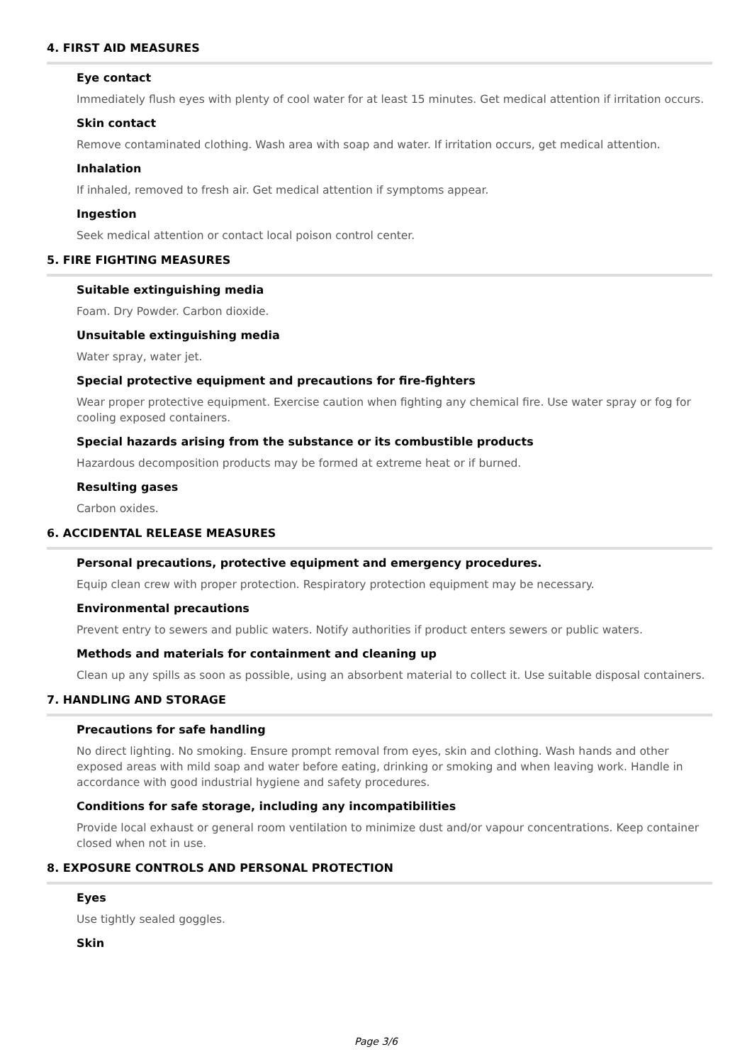4. FIRST AID MEASURES
Eye contact
Immediately flush eyes with plenty of cool water for at least 15 minutes. Get medical attention if irritation occurs.
Skin contact
Remove contaminated clothing. Wash area with soap and water. If irritation occurs, get medical attention.
Inhalation
If inhaled, removed to fresh air. Get medical attention if symptoms appear.
Ingestion
Seek medical attention or contact local poison control center.
5. FIRE FIGHTING MEASURES
Suitable extinguishing media
Foam. Dry Powder. Carbon dioxide.
Unsuitable extinguishing media
Water spray, water jet.
Special protective equipment and precautions for fire-fighters
Wear proper protective equipment. Exercise caution when fighting any chemical fire. Use water spray or fog for cooling exposed containers.
Special hazards arising from the substance or its combustible products
Hazardous decomposition products may be formed at extreme heat or if burned.
Resulting gases
Carbon oxides.
6. ACCIDENTAL RELEASE MEASURES
Personal precautions, protective equipment and emergency procedures.
Equip clean crew with proper protection. Respiratory protection equipment may be necessary.
Environmental precautions
Prevent entry to sewers and public waters. Notify authorities if product enters sewers or public waters.
Methods and materials for containment and cleaning up
Clean up any spills as soon as possible, using an absorbent material to collect it. Use suitable disposal containers.
7. HANDLING AND STORAGE
Precautions for safe handling
No direct lighting. No smoking. Ensure prompt removal from eyes, skin and clothing. Wash hands and other exposed areas with mild soap and water before eating, drinking or smoking and when leaving work. Handle in accordance with good industrial hygiene and safety procedures.
Conditions for safe storage, including any incompatibilities
Provide local exhaust or general room ventilation to minimize dust and/or vapour concentrations. Keep container closed when not in use.
8. EXPOSURE CONTROLS AND PERSONAL PROTECTION
Eyes
Use tightly sealed goggles.
Skin
Page 3/6